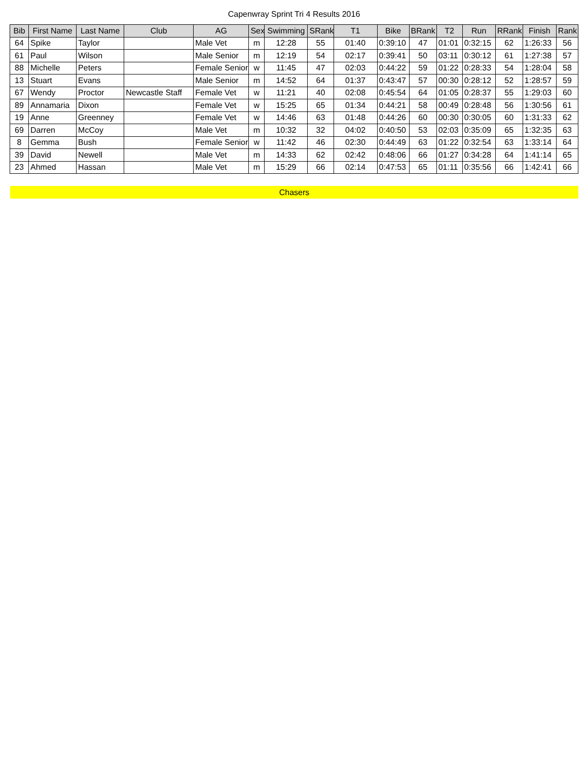Capenwray Sprint Tri 4 Results 2016
| Bib | First Name | Last Name | Club | AG | Sex | Swimming | SRank | T1 | Bike | BRank | T2 | Run | RRank | Finish | Rank |
| --- | --- | --- | --- | --- | --- | --- | --- | --- | --- | --- | --- | --- | --- | --- | --- |
| 64 | Spike | Taylor | | Male Vet | m | 12:28 | 55 | 01:40 | 0:39:10 | 47 | 01:01 | 0:32:15 | 62 | 1:26:33 | 56 |
| 61 | Paul | Wilson | | Male Senior | m | 12:19 | 54 | 02:17 | 0:39:41 | 50 | 03:11 | 0:30:12 | 61 | 1:27:38 | 57 |
| 88 | Michelle | Peters | | Female Senior | w | 11:45 | 47 | 02:03 | 0:44:22 | 59 | 01:22 | 0:28:33 | 54 | 1:28:04 | 58 |
| 13 | Stuart | Evans | | Male Senior | m | 14:52 | 64 | 01:37 | 0:43:47 | 57 | 00:30 | 0:28:12 | 52 | 1:28:57 | 59 |
| 67 | Wendy | Proctor | Newcastle Staff | Female Vet | w | 11:21 | 40 | 02:08 | 0:45:54 | 64 | 01:05 | 0:28:37 | 55 | 1:29:03 | 60 |
| 89 | Annamaria | Dixon | | Female Vet | w | 15:25 | 65 | 01:34 | 0:44:21 | 58 | 00:49 | 0:28:48 | 56 | 1:30:56 | 61 |
| 19 | Anne | Greenney | | Female Vet | w | 14:46 | 63 | 01:48 | 0:44:26 | 60 | 00:30 | 0:30:05 | 60 | 1:31:33 | 62 |
| 69 | Darren | McCoy | | Male Vet | m | 10:32 | 32 | 04:02 | 0:40:50 | 53 | 02:03 | 0:35:09 | 65 | 1:32:35 | 63 |
| 8 | Gemma | Bush | | Female Senior | w | 11:42 | 46 | 02:30 | 0:44:49 | 63 | 01:22 | 0:32:54 | 63 | 1:33:14 | 64 |
| 39 | David | Newell | | Male Vet | m | 14:33 | 62 | 02:42 | 0:48:06 | 66 | 01:27 | 0:34:28 | 64 | 1:41:14 | 65 |
| 23 | Ahmed | Hassan | | Male Vet | m | 15:29 | 66 | 02:14 | 0:47:53 | 65 | 01:11 | 0:35:56 | 66 | 1:42:41 | 66 |
Chasers